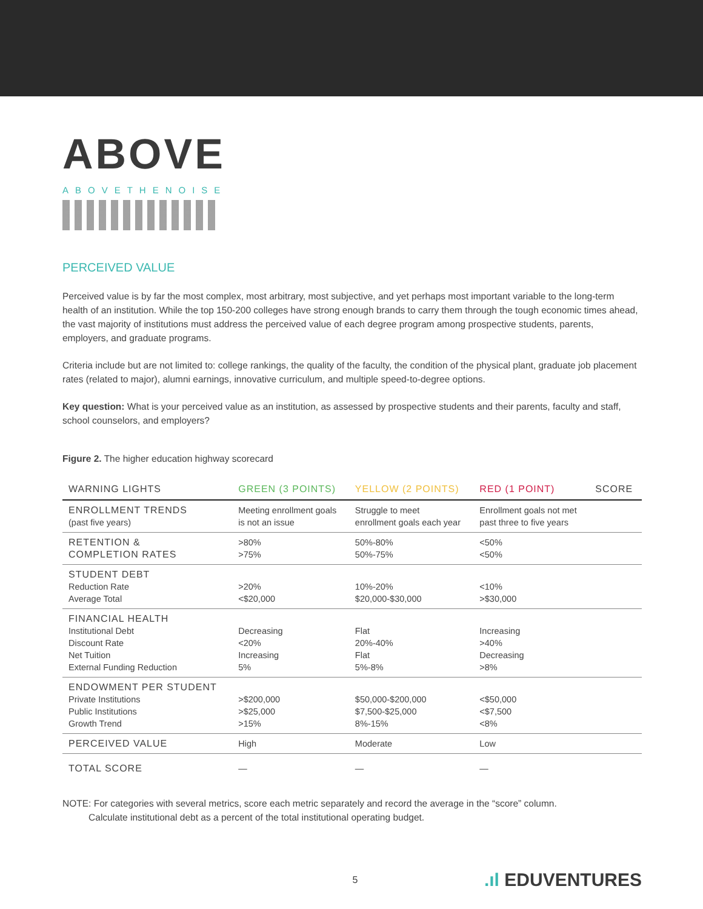ABOVE
ABOVETHENOISE
PERCEIVED VALUE
Perceived value is by far the most complex, most arbitrary, most subjective, and yet perhaps most important variable to the long-term health of an institution. While the top 150-200 colleges have strong enough brands to carry them through the tough economic times ahead, the vast majority of institutions must address the perceived value of each degree program among prospective students, parents, employers, and graduate programs.
Criteria include but are not limited to: college rankings, the quality of the faculty, the condition of the physical plant, graduate job placement rates (related to major), alumni earnings, innovative curriculum, and multiple speed-to-degree options.
Key question: What is your perceived value as an institution, as assessed by prospective students and their parents, faculty and staff, school counselors, and employers?
Figure 2. The higher education highway scorecard
| WARNING LIGHTS | GREEN (3 POINTS) | YELLOW (2 POINTS) | RED (1 POINT) | SCORE |
| --- | --- | --- | --- | --- |
| ENROLLMENT TRENDS (past five years) | Meeting enrollment goals is not an issue | Struggle to meet enrollment goals each year | Enrollment goals not met past three to five years | |
| RETENTION & COMPLETION RATES | >80% >75% | 50%-80% 50%-75% | <50% <50% | |
| STUDENT DEBT Reduction Rate Average Total | >20% <$20,000 | 10%-20% $20,000-$30,000 | <10% >$30,000 | |
| FINANCIAL HEALTH Institutional Debt Discount Rate Net Tuition External Funding Reduction | Decreasing <20% Increasing 5% | Flat 20%-40% Flat 5%-8% | Increasing >40% Decreasing >8% | |
| ENDOWMENT PER STUDENT Private Institutions Public Institutions Growth Trend | >$200,000 >$25,000 >15% | $50,000-$200,000 $7,500-$25,000 8%-15% | <$50,000 <$7,500 <8% | |
| PERCEIVED VALUE | High | Moderate | Low | |
| TOTAL SCORE | — | — | — | |
NOTE: For categories with several metrics, score each metric separately and record the average in the “score” column.
Calculate institutional debt as a percent of the total institutional operating budget.
5.ıl EDUVENTURES